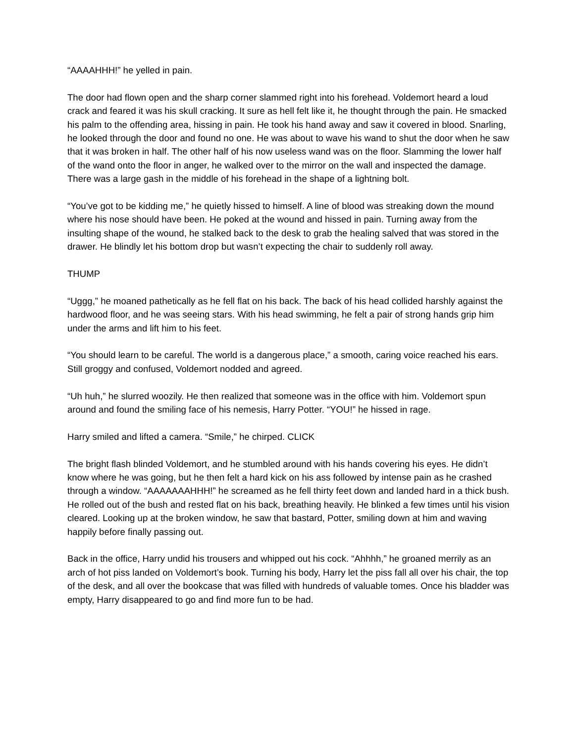“AAAAHHH!” he yelled in pain.
The door had flown open and the sharp corner slammed right into his forehead. Voldemort heard a loud crack and feared it was his skull cracking. It sure as hell felt like it, he thought through the pain. He smacked his palm to the offending area, hissing in pain. He took his hand away and saw it covered in blood. Snarling, he looked through the door and found no one. He was about to wave his wand to shut the door when he saw that it was broken in half. The other half of his now useless wand was on the floor. Slamming the lower half of the wand onto the floor in anger, he walked over to the mirror on the wall and inspected the damage. There was a large gash in the middle of his forehead in the shape of a lightning bolt.
“You’ve got to be kidding me,” he quietly hissed to himself. A line of blood was streaking down the mound where his nose should have been. He poked at the wound and hissed in pain. Turning away from the insulting shape of the wound, he stalked back to the desk to grab the healing salved that was stored in the drawer. He blindly let his bottom drop but wasn’t expecting the chair to suddenly roll away.
THUMP
“Uggg,” he moaned pathetically as he fell flat on his back. The back of his head collided harshly against the hardwood floor, and he was seeing stars. With his head swimming, he felt a pair of strong hands grip him under the arms and lift him to his feet.
“You should learn to be careful. The world is a dangerous place,” a smooth, caring voice reached his ears. Still groggy and confused, Voldemort nodded and agreed.
“Uh huh,” he slurred woozily. He then realized that someone was in the office with him. Voldemort spun around and found the smiling face of his nemesis, Harry Potter. “YOU!” he hissed in rage.
Harry smiled and lifted a camera. “Smile,” he chirped. CLICK
The bright flash blinded Voldemort, and he stumbled around with his hands covering his eyes. He didn’t know where he was going, but he then felt a hard kick on his ass followed by intense pain as he crashed through a window. “AAAAAAAHHH!” he screamed as he fell thirty feet down and landed hard in a thick bush. He rolled out of the bush and rested flat on his back, breathing heavily. He blinked a few times until his vision cleared. Looking up at the broken window, he saw that bastard, Potter, smiling down at him and waving happily before finally passing out.
Back in the office, Harry undid his trousers and whipped out his cock. “Ahhhh,” he groaned merrily as an arch of hot piss landed on Voldemort’s book. Turning his body, Harry let the piss fall all over his chair, the top of the desk, and all over the bookcase that was filled with hundreds of valuable tomes. Once his bladder was empty, Harry disappeared to go and find more fun to be had.